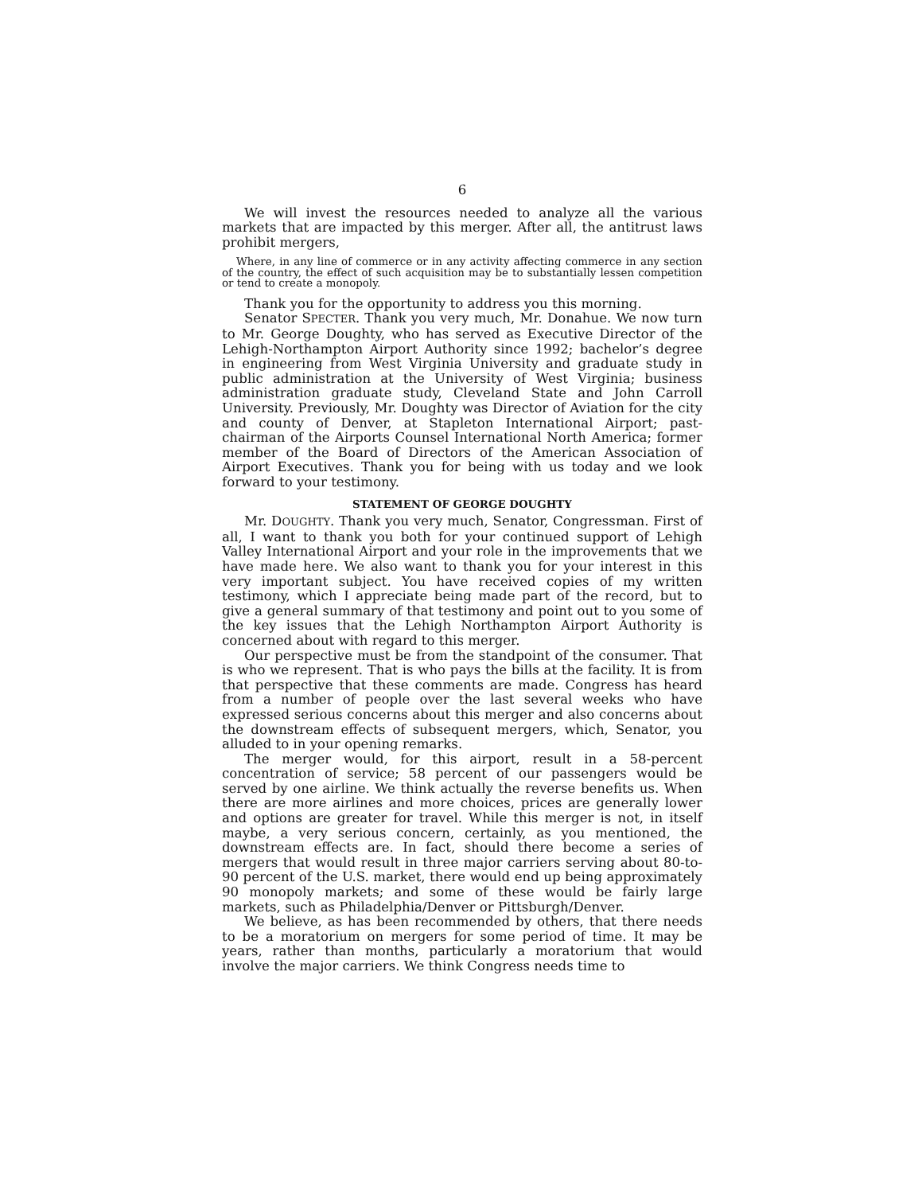6
We will invest the resources needed to analyze all the various markets that are impacted by this merger. After all, the antitrust laws prohibit mergers,
Where, in any line of commerce or in any activity affecting commerce in any section of the country, the effect of such acquisition may be to substantially lessen competition or tend to create a monopoly.
Thank you for the opportunity to address you this morning.
Senator SPECTER. Thank you very much, Mr. Donahue. We now turn to Mr. George Doughty, who has served as Executive Director of the Lehigh-Northampton Airport Authority since 1992; bachelor’s degree in engineering from West Virginia University and graduate study in public administration at the University of West Virginia; business administration graduate study, Cleveland State and John Carroll University. Previously, Mr. Doughty was Director of Aviation for the city and county of Denver, at Stapleton International Airport; past-chairman of the Airports Counsel International North America; former member of the Board of Directors of the American Association of Airport Executives. Thank you for being with us today and we look forward to your testimony.
STATEMENT OF GEORGE DOUGHTY
Mr. DOUGHTY. Thank you very much, Senator, Congressman. First of all, I want to thank you both for your continued support of Lehigh Valley International Airport and your role in the improvements that we have made here. We also want to thank you for your interest in this very important subject. You have received copies of my written testimony, which I appreciate being made part of the record, but to give a general summary of that testimony and point out to you some of the key issues that the Lehigh Northampton Airport Authority is concerned about with regard to this merger.
Our perspective must be from the standpoint of the consumer. That is who we represent. That is who pays the bills at the facility. It is from that perspective that these comments are made. Congress has heard from a number of people over the last several weeks who have expressed serious concerns about this merger and also concerns about the downstream effects of subsequent mergers, which, Senator, you alluded to in your opening remarks.
The merger would, for this airport, result in a 58-percent concentration of service; 58 percent of our passengers would be served by one airline. We think actually the reverse benefits us. When there are more airlines and more choices, prices are generally lower and options are greater for travel. While this merger is not, in itself maybe, a very serious concern, certainly, as you mentioned, the downstream effects are. In fact, should there become a series of mergers that would result in three major carriers serving about 80-to-90 percent of the U.S. market, there would end up being approximately 90 monopoly markets; and some of these would be fairly large markets, such as Philadelphia/Denver or Pittsburgh/Denver.
We believe, as has been recommended by others, that there needs to be a moratorium on mergers for some period of time. It may be years, rather than months, particularly a moratorium that would involve the major carriers. We think Congress needs time to